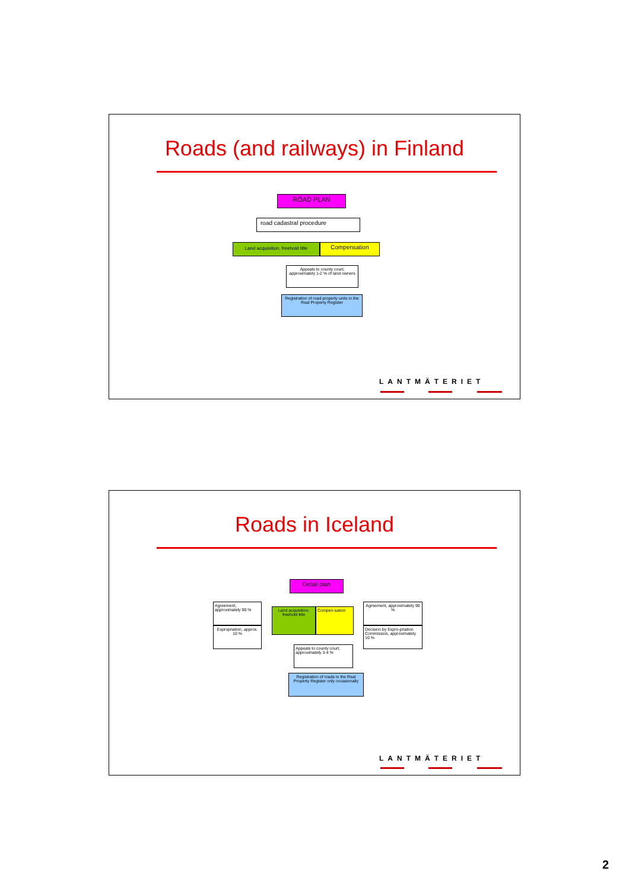Roads (and railways) in Finland
ROAD PLAN
road cadastral procedure
Land acquisition, freehold title
Compensation
Appeals to county court, approximately 1-2 % of land owners
Registration of road property units in the Real Property Register
LANTMÄTERIET
Roads in Iceland
Detail plan
Agreement, approximately 90 %
Expropriation, approx. 10 %
Land acquisition, freehold title
Compen-sation
Agreement, approximately 90 %
Decision by Expro-priation Commission, approximately 10 %
Appeals to county court, approximately 3-4 %
Registration of roads in the Real Property Register only occasionally
LANTMÄTERIET
2